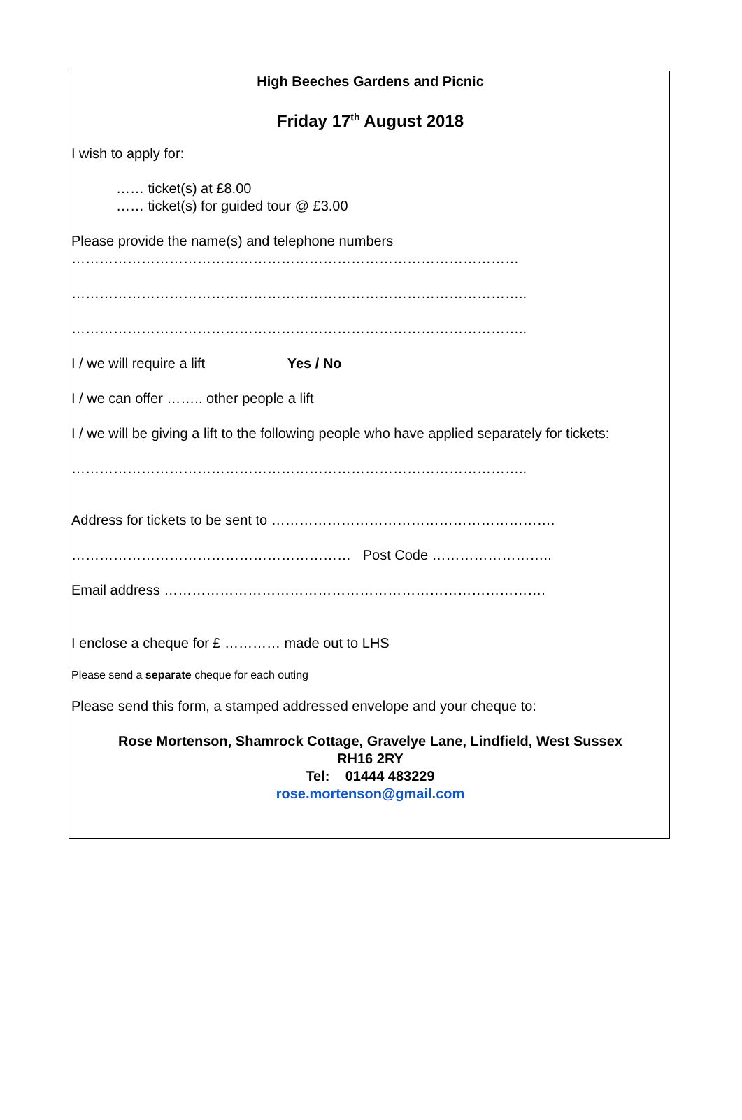High Beeches Gardens and Picnic
Friday 17<sup>th</sup> August 2018
I wish to apply for:
…… ticket(s) at £8.00
…… ticket(s) for guided tour @ £3.00
Please provide the name(s) and telephone numbers
……………………………………………………………………………………
……………………………………………………………………………………..
……………………………………………………………………………………..
I / we will require a lift Yes / No
I / we can offer …….. other people a lift
I / we will be giving a lift to the following people who have applied separately for tickets:
……………………………………………………………………………………..
Address for tickets to be sent to …………………………………………………….
…………………………………………………… Post Code ……………………..
Email address ……………………………………………………………………….
I enclose a cheque for £ ………… made out to LHS
Please send a separate cheque for each outing
Please send this form, a stamped addressed envelope and your cheque to:
Rose Mortenson, Shamrock Cottage, Gravelye Lane, Lindfield, West Sussex
RH16 2RY
Tel: 01444 483229
rose.mortenson@gmail.com